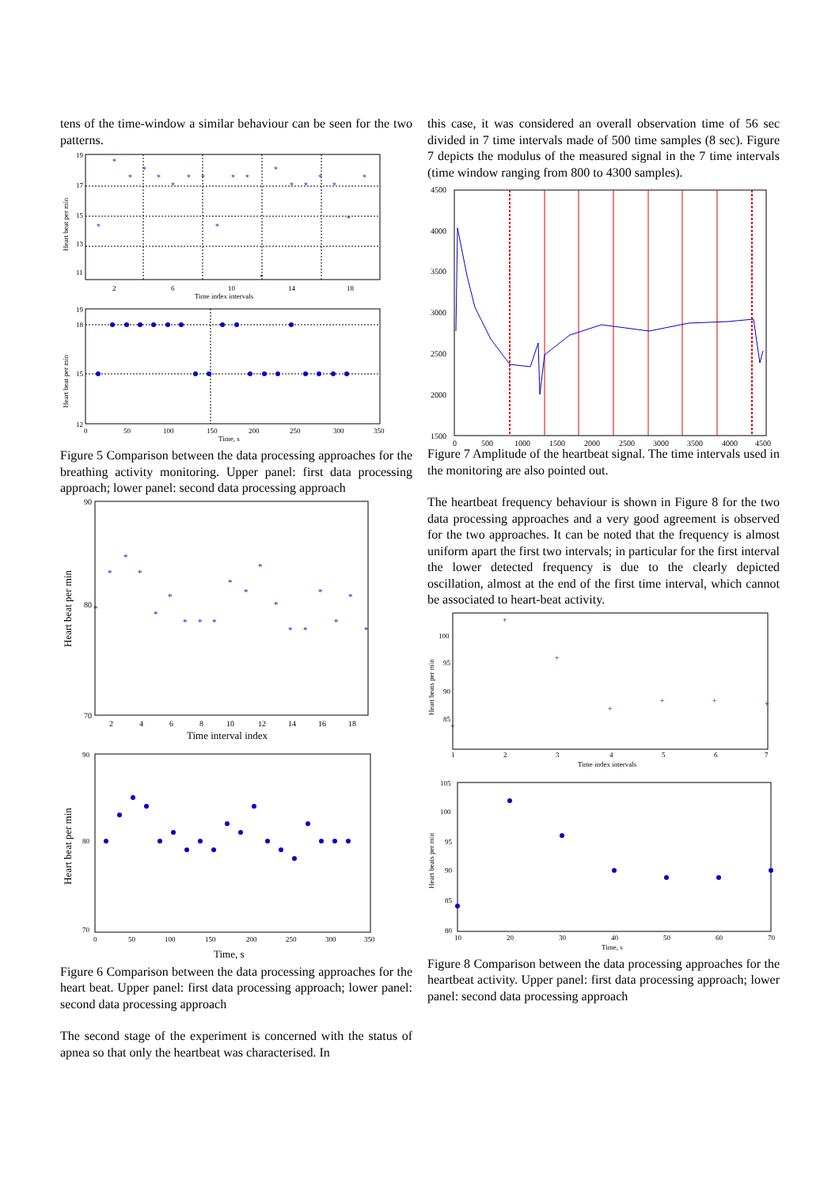tens of the time-window a similar behaviour can be seen for the two patterns.
*
*
*
*
*
*
*
*
*
*
*
*
*
*
*
*
*
*
*
19
17
15
13
11
2
6
10
14
18
Time index intervals
Heart beat per min
19
18
15
12
0
50
100
150
200
250
300
350
Time, s
Heart beat per min
Figure 5 Comparison between the data processing approaches for the breathing activity monitoring. Upper panel: first data processing approach; lower panel: second data processing approach
*
*
*
*
*
*
*
*
*
*
*
*
*
*
*
*
*
*
*
90
80
70
2
4
6
8
10
12
14
16
18
Time interval index
Heart beat per min
90
80
70
0
50
100
150
200
250
300
350
Time, s
Heart beat per min
Figure 6 Comparison between the data processing approaches for the heart beat. Upper panel: first data processing approach; lower panel: second data processing approach
The second stage of the experiment is concerned with the status of apnea so that only the heartbeat was characterised. In
this case, it was considered an overall observation time of 56 sec divided in 7 time intervals made of 500 time samples (8 sec). Figure 7 depicts the modulus of the measured signal in the 7 time intervals (time window ranging from 800 to 4300 samples).
4500
4000
3500
3000
2500
2000
1500
0
500
1000
1500
2000
2500
3000
3500
4000
4500
Figure 7 Amplitude of the heartbeat signal. The time intervals used in the monitoring are also pointed out.
The heartbeat frequency behaviour is shown in Figure 8 for the two data processing approaches and a very good agreement is observed for the two approaches. It can be noted that the frequency is almost uniform apart the first two intervals; in particular for the first interval the lower detected frequency is due to the clearly depicted oscillation, almost at the end of the first time interval, which cannot be associated to heart-beat activity.
+
+
+
+
+
+
+
100
95
90
85
1
2
3
4
5
6
7
Time index intervals
Heart beats per min
105
100
95
90
85
80
10
20
30
40
50
60
70
Time, s
Heart beats per min
Figure 8 Comparison between the data processing approaches for the heartbeat activity. Upper panel: first data processing approach; lower panel: second data processing approach